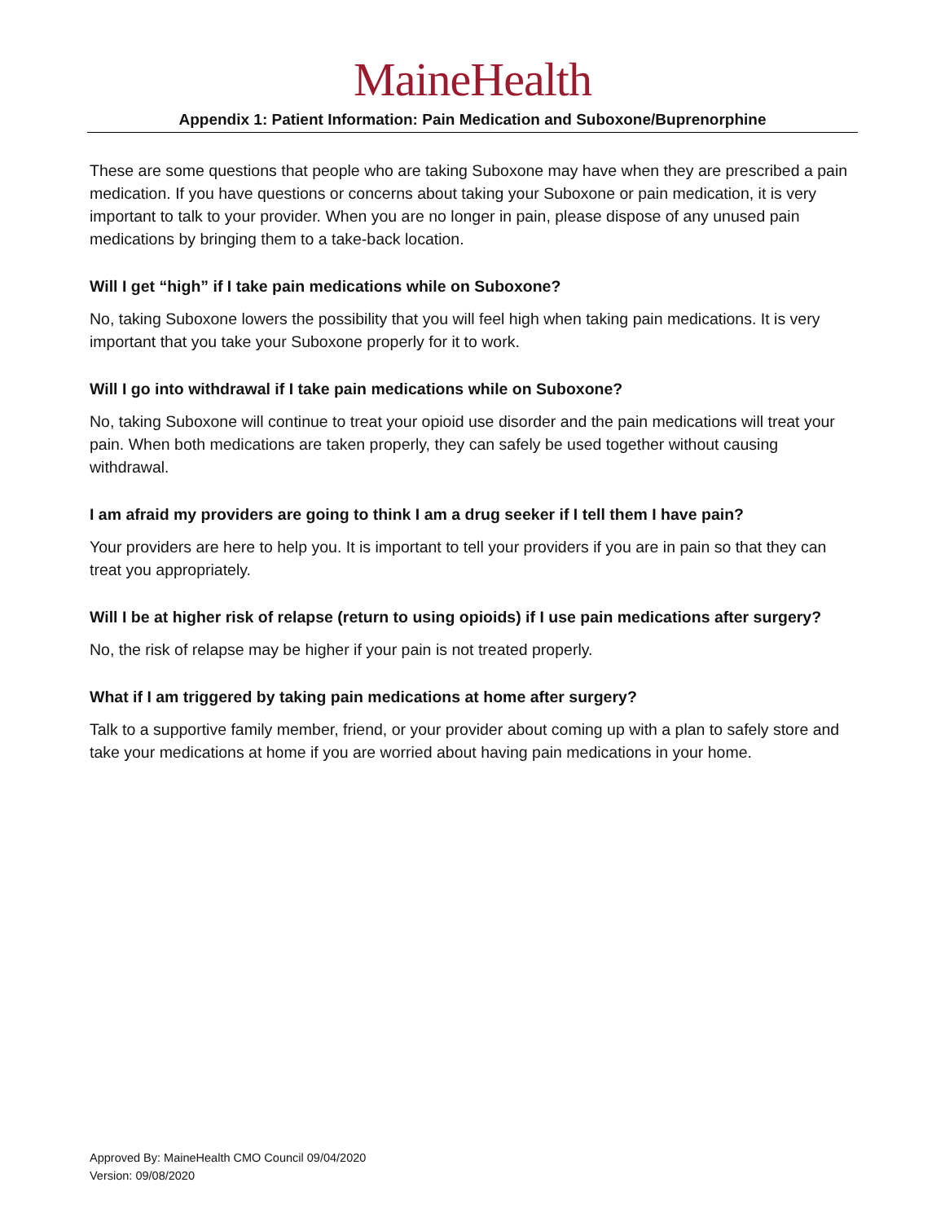MaineHealth
Appendix 1: Patient Information: Pain Medication and Suboxone/Buprenorphine
These are some questions that people who are taking Suboxone may have when they are prescribed a pain medication. If you have questions or concerns about taking your Suboxone or pain medication, it is very important to talk to your provider. When you are no longer in pain, please dispose of any unused pain medications by bringing them to a take-back location.
Will I get “high” if I take pain medications while on Suboxone?
No, taking Suboxone lowers the possibility that you will feel high when taking pain medications. It is very important that you take your Suboxone properly for it to work.
Will I go into withdrawal if I take pain medications while on Suboxone?
No, taking Suboxone will continue to treat your opioid use disorder and the pain medications will treat your pain. When both medications are taken properly, they can safely be used together without causing withdrawal.
I am afraid my providers are going to think I am a drug seeker if I tell them I have pain?
Your providers are here to help you. It is important to tell your providers if you are in pain so that they can treat you appropriately.
Will I be at higher risk of relapse (return to using opioids) if I use pain medications after surgery?
No, the risk of relapse may be higher if your pain is not treated properly.
What if I am triggered by taking pain medications at home after surgery?
Talk to a supportive family member, friend, or your provider about coming up with a plan to safely store and take your medications at home if you are worried about having pain medications in your home.
Approved By: MaineHealth CMO Council 09/04/2020
Version: 09/08/2020